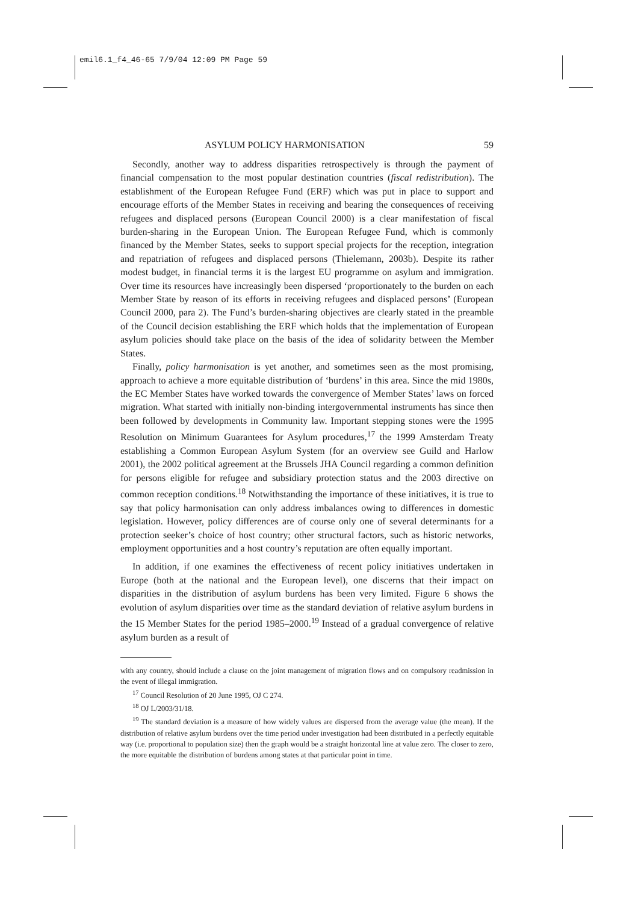emil6.1_f4_46-65 7/9/04 12:09 PM Page 59
ASYLUM POLICY HARMONISATION 59
Secondly, another way to address disparities retrospectively is through the payment of financial compensation to the most popular destination countries (fiscal redistribution). The establishment of the European Refugee Fund (ERF) which was put in place to support and encourage efforts of the Member States in receiving and bearing the consequences of receiving refugees and displaced persons (European Council 2000) is a clear manifestation of fiscal burden-sharing in the European Union. The European Refugee Fund, which is commonly financed by the Member States, seeks to support special projects for the reception, integration and repatriation of refugees and displaced persons (Thielemann, 2003b). Despite its rather modest budget, in financial terms it is the largest EU programme on asylum and immigration. Over time its resources have increasingly been dispersed ‘proportionately to the burden on each Member State by reason of its efforts in receiving refugees and displaced persons’ (European Council 2000, para 2). The Fund’s burden-sharing objectives are clearly stated in the preamble of the Council decision establishing the ERF which holds that the implementation of European asylum policies should take place on the basis of the idea of solidarity between the Member States.
Finally, policy harmonisation is yet another, and sometimes seen as the most promising, approach to achieve a more equitable distribution of ‘burdens’ in this area. Since the mid 1980s, the EC Member States have worked towards the convergence of Member States’ laws on forced migration. What started with initially non-binding intergovernmental instruments has since then been followed by developments in Community law. Important stepping stones were the 1995 Resolution on Minimum Guarantees for Asylum procedures,<sup>17</sup> the 1999 Amsterdam Treaty establishing a Common European Asylum System (for an overview see Guild and Harlow 2001), the 2002 political agreement at the Brussels JHA Council regarding a common definition for persons eligible for refugee and subsidiary protection status and the 2003 directive on common reception conditions.<sup>18</sup> Notwithstanding the importance of these initiatives, it is true to say that policy harmonisation can only address imbalances owing to differences in domestic legislation. However, policy differences are of course only one of several determinants for a protection seeker’s choice of host country; other structural factors, such as historic networks, employment opportunities and a host country’s reputation are often equally important.
In addition, if one examines the effectiveness of recent policy initiatives undertaken in Europe (both at the national and the European level), one discerns that their impact on disparities in the distribution of asylum burdens has been very limited. Figure 6 shows the evolution of asylum disparities over time as the standard deviation of relative asylum burdens in the 15 Member States for the period 1985–2000.<sup>19</sup> Instead of a gradual convergence of relative asylum burden as a result of
with any country, should include a clause on the joint management of migration flows and on compulsory readmission in the event of illegal immigration.
<sup>17</sup> Council Resolution of 20 June 1995, OJ C 274.
<sup>18</sup> OJ L/2003/31/18.
<sup>19</sup> The standard deviation is a measure of how widely values are dispersed from the average value (the mean). If the distribution of relative asylum burdens over the time period under investigation had been distributed in a perfectly equitable way (i.e. proportional to population size) then the graph would be a straight horizontal line at value zero. The closer to zero, the more equitable the distribution of burdens among states at that particular point in time.